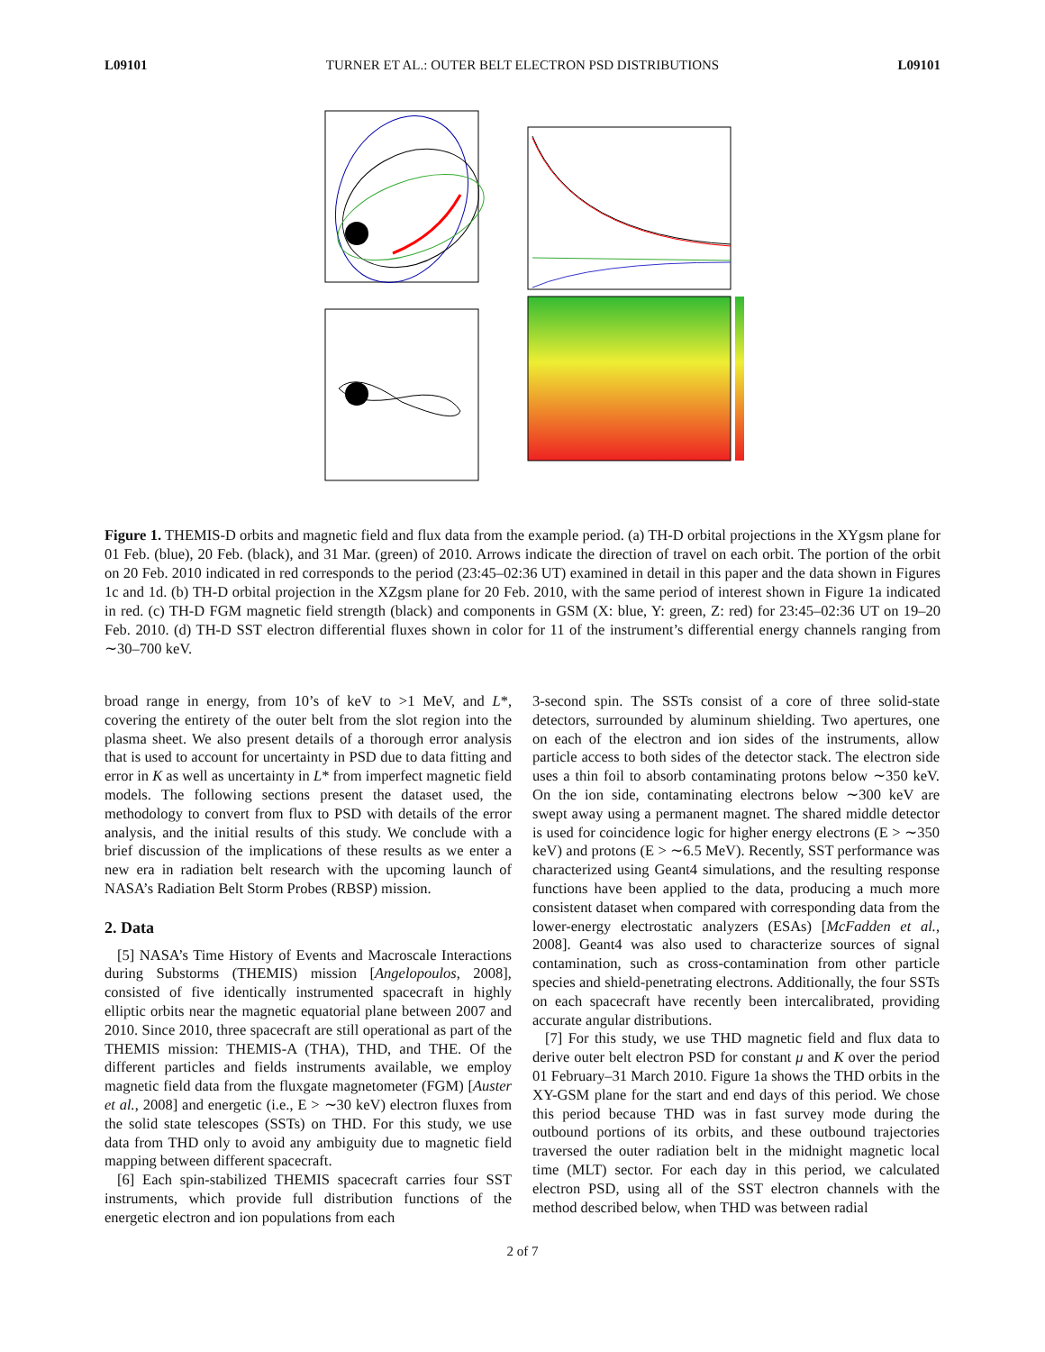L09101 TURNER ET AL.: OUTER BELT ELECTRON PSD DISTRIBUTIONS L09101
Figure 1. THEMIS-D orbits and magnetic field and flux data from the example period. (a) TH-D orbital projections in the XYgsm plane for 01 Feb. (blue), 20 Feb. (black), and 31 Mar. (green) of 2010. Arrows indicate the direction of travel on each orbit. The portion of the orbit on 20 Feb. 2010 indicated in red corresponds to the period (23:45–02:36 UT) examined in detail in this paper and the data shown in Figures 1c and 1d. (b) TH-D orbital projection in the XZgsm plane for 20 Feb. 2010, with the same period of interest shown in Figure 1a indicated in red. (c) TH-D FGM magnetic field strength (black) and components in GSM (X: blue, Y: green, Z: red) for 23:45–02:36 UT on 19–20 Feb. 2010. (d) TH-D SST electron differential fluxes shown in color for 11 of the instrument’s differential energy channels ranging from ∼30–700 keV.
broad range in energy, from 10’s of keV to >1 MeV, and L*, covering the entirety of the outer belt from the slot region into the plasma sheet. We also present details of a thorough error analysis that is used to account for uncertainty in PSD due to data fitting and error in K as well as uncertainty in L* from imperfect magnetic field models. The following sections present the dataset used, the methodology to convert from flux to PSD with details of the error analysis, and the initial results of this study. We conclude with a brief discussion of the implications of these results as we enter a new era in radiation belt research with the upcoming launch of NASA’s Radiation Belt Storm Probes (RBSP) mission.
2. Data
[5] NASA’s Time History of Events and Macroscale Interactions during Substorms (THEMIS) mission [Angelopoulos, 2008], consisted of five identically instrumented spacecraft in highly elliptic orbits near the magnetic equatorial plane between 2007 and 2010. Since 2010, three spacecraft are still operational as part of the THEMIS mission: THEMIS-A (THA), THD, and THE. Of the different particles and fields instruments available, we employ magnetic field data from the fluxgate magnetometer (FGM) [Auster et al., 2008] and energetic (i.e., E > ∼30 keV) electron fluxes from the solid state telescopes (SSTs) on THD. For this study, we use data from THD only to avoid any ambiguity due to magnetic field mapping between different spacecraft.
[6] Each spin-stabilized THEMIS spacecraft carries four SST instruments, which provide full distribution functions of the energetic electron and ion populations from each
3-second spin. The SSTs consist of a core of three solid-state detectors, surrounded by aluminum shielding. Two apertures, one on each of the electron and ion sides of the instruments, allow particle access to both sides of the detector stack. The electron side uses a thin foil to absorb contaminating protons below ∼350 keV. On the ion side, contaminating electrons below ∼300 keV are swept away using a permanent magnet. The shared middle detector is used for coincidence logic for higher energy electrons (E > ∼350 keV) and protons (E > ∼6.5 MeV). Recently, SST performance was characterized using Geant4 simulations, and the resulting response functions have been applied to the data, producing a much more consistent dataset when compared with corresponding data from the lower-energy electrostatic analyzers (ESAs) [McFadden et al., 2008]. Geant4 was also used to characterize sources of signal contamination, such as cross-contamination from other particle species and shield-penetrating electrons. Additionally, the four SSTs on each spacecraft have recently been intercalibrated, providing accurate angular distributions.
[7] For this study, we use THD magnetic field and flux data to derive outer belt electron PSD for constant μ and K over the period 01 February–31 March 2010. Figure 1a shows the THD orbits in the XY-GSM plane for the start and end days of this period. We chose this period because THD was in fast survey mode during the outbound portions of its orbits, and these outbound trajectories traversed the outer radiation belt in the midnight magnetic local time (MLT) sector. For each day in this period, we calculated electron PSD, using all of the SST electron channels with the method described below, when THD was between radial
2 of 7